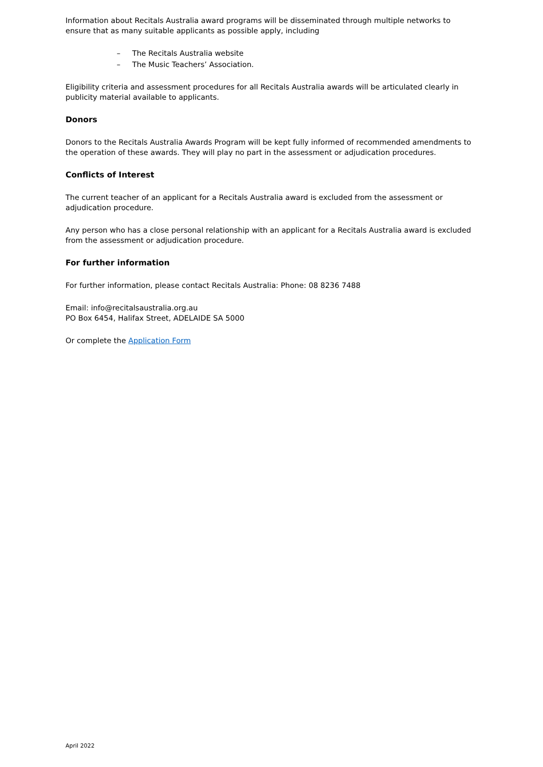Information about Recitals Australia award programs will be disseminated through multiple networks to ensure that as many suitable applicants as possible apply, including
– The Recitals Australia website
– The Music Teachers’ Association.
Eligibility criteria and assessment procedures for all Recitals Australia awards will be articulated clearly in publicity material available to applicants.
Donors
Donors to the Recitals Australia Awards Program will be kept fully informed of recommended amendments to the operation of these awards. They will play no part in the assessment or adjudication procedures.
Conflicts of Interest
The current teacher of an applicant for a Recitals Australia award is excluded from the assessment or adjudication procedure.
Any person who has a close personal relationship with an applicant for a Recitals Australia award is excluded from the assessment or adjudication procedure.
For further information
For further information, please contact Recitals Australia: Phone: 08 8236 7488
Email: info@recitalsaustralia.org.au
PO Box 6454, Halifax Street, ADELAIDE SA 5000
Or complete the Application Form
April 2022